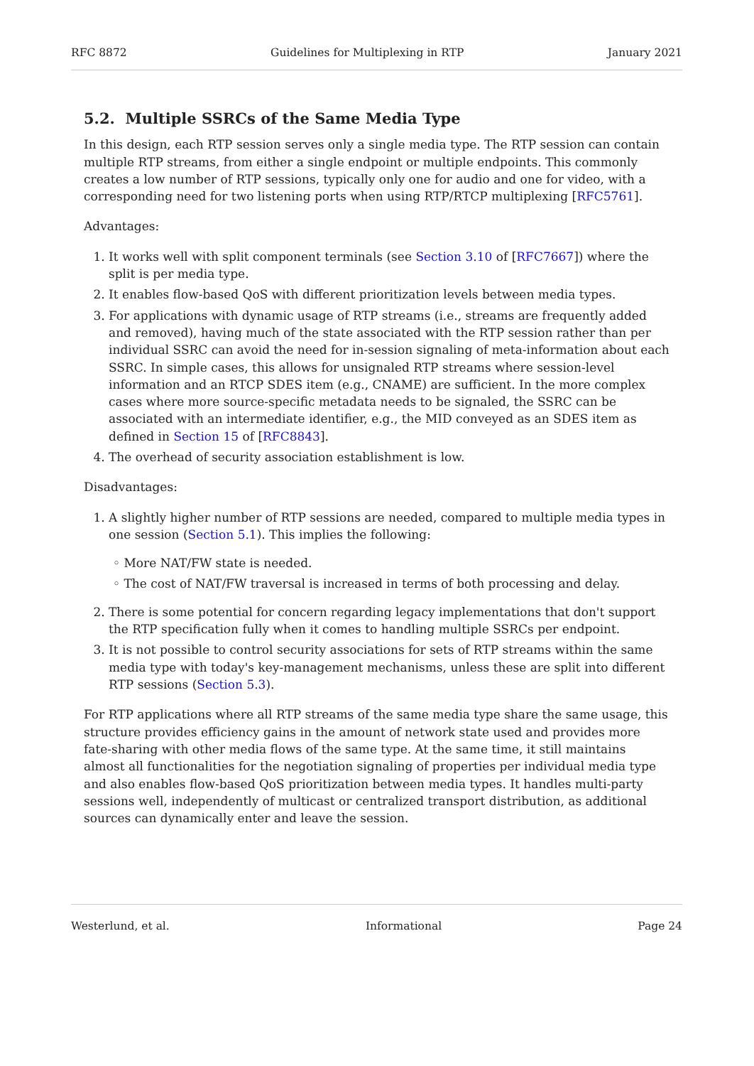RFC 8872 Guidelines for Multiplexing in RTP January 2021
5.2. Multiple SSRCs of the Same Media Type
In this design, each RTP session serves only a single media type. The RTP session can contain multiple RTP streams, from either a single endpoint or multiple endpoints. This commonly creates a low number of RTP sessions, typically only one for audio and one for video, with a corresponding need for two listening ports when using RTP/RTCP multiplexing [RFC5761].
Advantages:
1. It works well with split component terminals (see Section 3.10 of [RFC7667]) where the split is per media type.
2. It enables flow-based QoS with different prioritization levels between media types.
3. For applications with dynamic usage of RTP streams (i.e., streams are frequently added and removed), having much of the state associated with the RTP session rather than per individual SSRC can avoid the need for in-session signaling of meta-information about each SSRC. In simple cases, this allows for unsignaled RTP streams where session-level information and an RTCP SDES item (e.g., CNAME) are sufficient. In the more complex cases where more source-specific metadata needs to be signaled, the SSRC can be associated with an intermediate identifier, e.g., the MID conveyed as an SDES item as defined in Section 15 of [RFC8843].
4. The overhead of security association establishment is low.
Disadvantages:
1. A slightly higher number of RTP sessions are needed, compared to multiple media types in one session (Section 5.1). This implies the following:
◦ More NAT/FW state is needed.
◦ The cost of NAT/FW traversal is increased in terms of both processing and delay.
2. There is some potential for concern regarding legacy implementations that don't support the RTP specification fully when it comes to handling multiple SSRCs per endpoint.
3. It is not possible to control security associations for sets of RTP streams within the same media type with today's key-management mechanisms, unless these are split into different RTP sessions (Section 5.3).
For RTP applications where all RTP streams of the same media type share the same usage, this structure provides efficiency gains in the amount of network state used and provides more fate-sharing with other media flows of the same type. At the same time, it still maintains almost all functionalities for the negotiation signaling of properties per individual media type and also enables flow-based QoS prioritization between media types. It handles multi-party sessions well, independently of multicast or centralized transport distribution, as additional sources can dynamically enter and leave the session.
Westerlund, et al. Informational Page 24